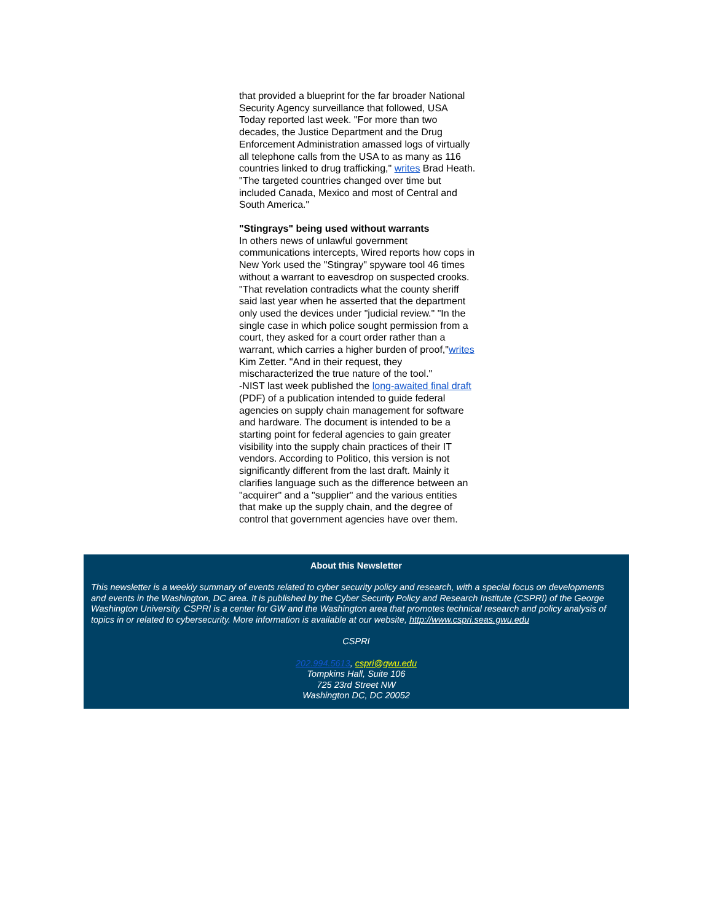that provided a blueprint for the far broader National Security Agency surveillance that followed, USA Today reported last week. "For more than two decades, the Justice Department and the Drug Enforcement Administration amassed logs of virtually all telephone calls from the USA to as many as 116 countries linked to drug trafficking," writes Brad Heath. "The targeted countries changed over time but included Canada, Mexico and most of Central and South America."
"Stingrays" being used without warrants
In others news of unlawful government communications intercepts, Wired reports how cops in New York used the "Stingray" spyware tool 46 times without a warrant to eavesdrop on suspected crooks. "That revelation contradicts what the county sheriff said last year when he asserted that the department only used the devices under "judicial review." "In the single case in which police sought permission from a court, they asked for a court order rather than a warrant, which carries a higher burden of proof,"writes Kim Zetter. "And in their request, they mischaracterized the true nature of the tool."
-NIST last week published the long-awaited final draft (PDF) of a publication intended to guide federal agencies on supply chain management for software and hardware. The document is intended to be a starting point for federal agencies to gain greater visibility into the supply chain practices of their IT vendors. According to Politico, this version is not significantly different from the last draft. Mainly it clarifies language such as the difference between an "acquirer" and a "supplier" and the various entities that make up the supply chain, and the degree of control that government agencies have over them.
About this Newsletter
This newsletter is a weekly summary of events related to cyber security policy and research, with a special focus on developments and events in the Washington, DC area. It is published by the Cyber Security Policy and Research Institute (CSPRI) of the George Washington University. CSPRI is a center for GW and the Washington area that promotes technical research and policy analysis of topics in or related to cybersecurity. More information is available at our website, http://www.cspri.seas.gwu.edu
CSPRI
202.994.5613, cspri@gwu.edu
Tompkins Hall, Suite 106
725 23rd Street NW
Washington DC, DC 20052